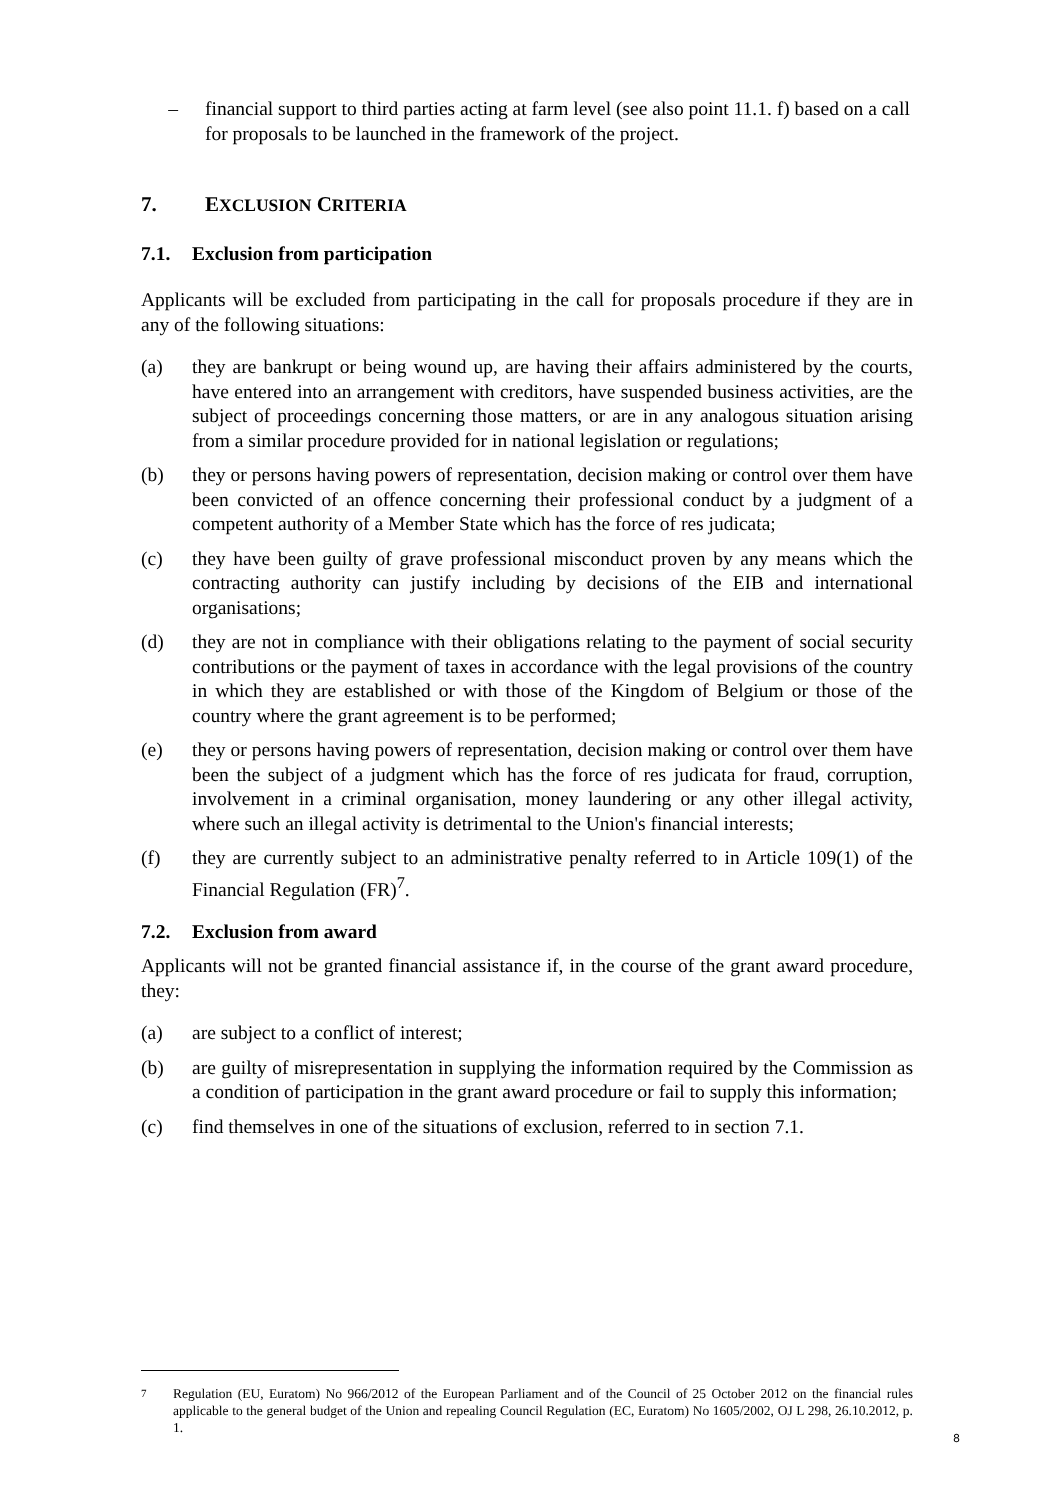– financial support to third parties acting at farm level (see also point 11.1. f) based on a call for proposals to be launched in the framework of the project.
7. EXCLUSION CRITERIA
7.1. Exclusion from participation
Applicants will be excluded from participating in the call for proposals procedure if they are in any of the following situations:
(a) they are bankrupt or being wound up, are having their affairs administered by the courts, have entered into an arrangement with creditors, have suspended business activities, are the subject of proceedings concerning those matters, or are in any analogous situation arising from a similar procedure provided for in national legislation or regulations;
(b) they or persons having powers of representation, decision making or control over them have been convicted of an offence concerning their professional conduct by a judgment of a competent authority of a Member State which has the force of res judicata;
(c) they have been guilty of grave professional misconduct proven by any means which the contracting authority can justify including by decisions of the EIB and international organisations;
(d) they are not in compliance with their obligations relating to the payment of social security contributions or the payment of taxes in accordance with the legal provisions of the country in which they are established or with those of the Kingdom of Belgium or those of the country where the grant agreement is to be performed;
(e) they or persons having powers of representation, decision making or control over them have been the subject of a judgment which has the force of res judicata for fraud, corruption, involvement in a criminal organisation, money laundering or any other illegal activity, where such an illegal activity is detrimental to the Union's financial interests;
(f) they are currently subject to an administrative penalty referred to in Article 109(1) of the Financial Regulation (FR)<sup>7</sup>.
7.2. Exclusion from award
Applicants will not be granted financial assistance if, in the course of the grant award procedure, they:
(a) are subject to a conflict of interest;
(b) are guilty of misrepresentation in supplying the information required by the Commission as a condition of participation in the grant award procedure or fail to supply this information;
(c) find themselves in one of the situations of exclusion, referred to in section 7.1.
7 Regulation (EU, Euratom) No 966/2012 of the European Parliament and of the Council of 25 October 2012 on the financial rules applicable to the general budget of the Union and repealing Council Regulation (EC, Euratom) No 1605/2002, OJ L 298, 26.10.2012, p. 1.
8